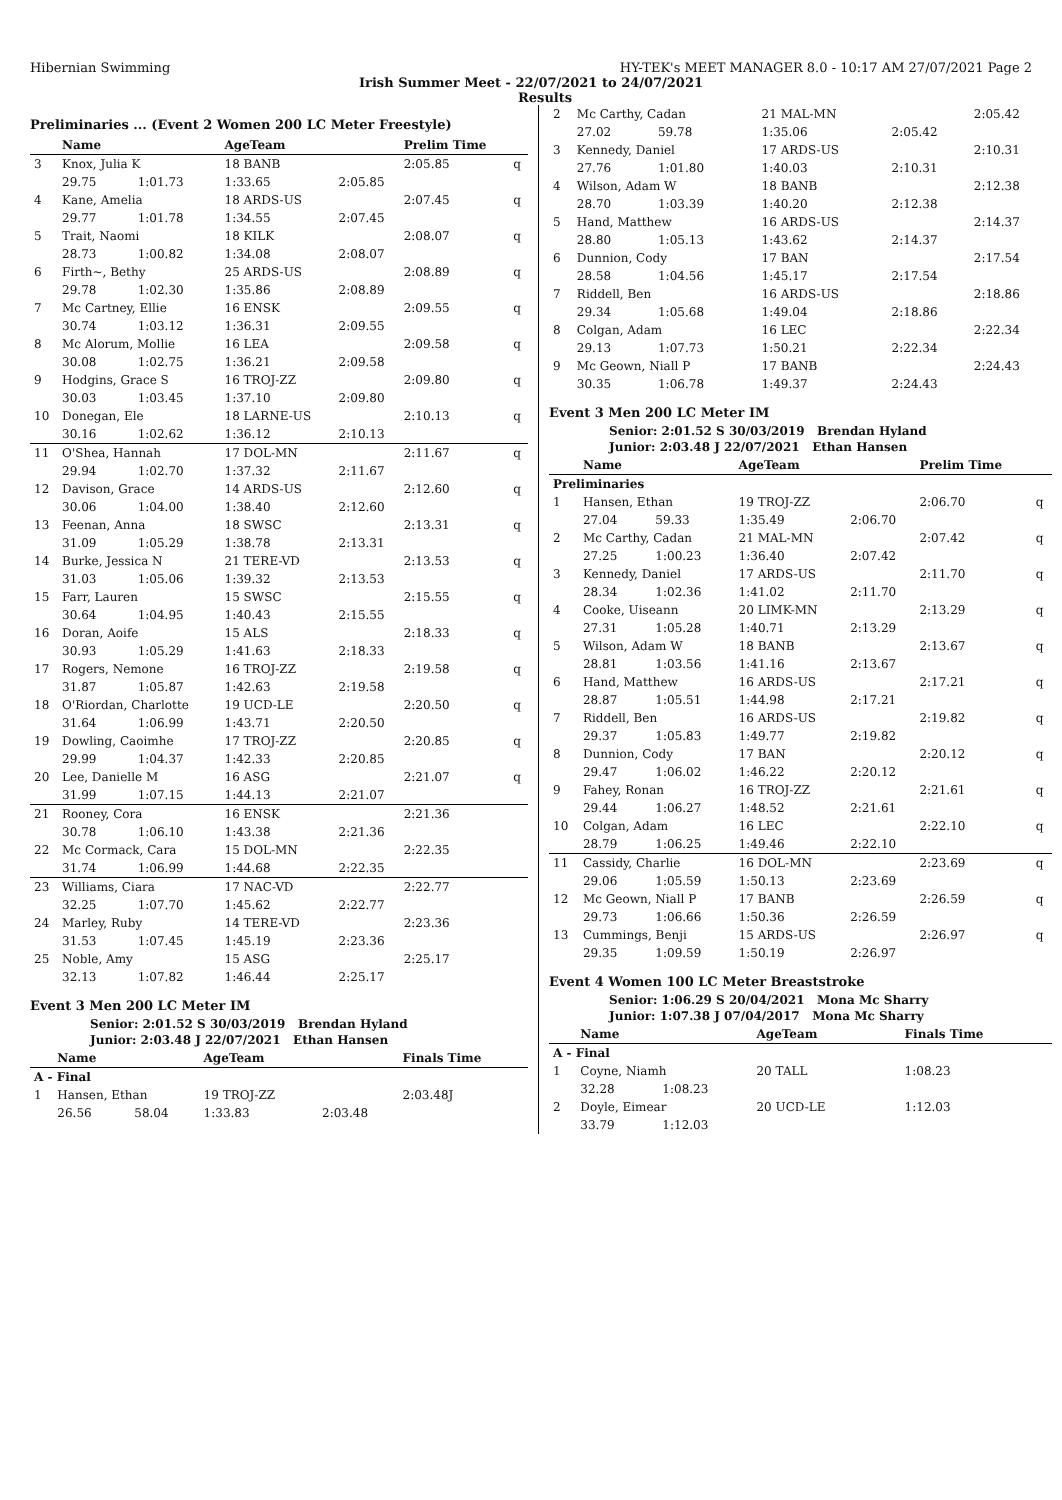Hibernian Swimming HY-TEK's MEET MANAGER 8.0 - 10:17 AM 27/07/2021 Page 2
Irish Summer Meet - 22/07/2021 to 24/07/2021
Results
Preliminaries ... (Event 2 Women 200 LC Meter Freestyle)
| | Name | | AgeTeam | | Prelim Time | |
| --- | --- | --- | --- | --- | --- | --- |
| 3 | Knox, Julia K | | 18 BANB | | 2:05.85 | q |
| | 29.75 | 1:01.73 | 1:33.65 | 2:05.85 | | |
| 4 | Kane, Amelia | | 18 ARDS-US | | 2:07.45 | q |
| | 29.77 | 1:01.78 | 1:34.55 | 2:07.45 | | |
| 5 | Trait, Naomi | | 18 KILK | | 2:08.07 | q |
| | 28.73 | 1:00.82 | 1:34.08 | 2:08.07 | | |
| 6 | Firth~, Bethy | | 25 ARDS-US | | 2:08.89 | q |
| | 29.78 | 1:02.30 | 1:35.86 | 2:08.89 | | |
| 7 | Mc Cartney, Ellie | | 16 ENSK | | 2:09.55 | q |
| | 30.74 | 1:03.12 | 1:36.31 | 2:09.55 | | |
| 8 | Mc Alorum, Mollie | | 16 LEA | | 2:09.58 | q |
| | 30.08 | 1:02.75 | 1:36.21 | 2:09.58 | | |
| 9 | Hodgins, Grace S | | 16 TROJ-ZZ | | 2:09.80 | q |
| | 30.03 | 1:03.45 | 1:37.10 | 2:09.80 | | |
| 10 | Donegan, Ele | | 18 LARNE-US | | 2:10.13 | q |
| | 30.16 | 1:02.62 | 1:36.12 | 2:10.13 | | |
| 11 | O'Shea, Hannah | | 17 DOL-MN | | 2:11.67 | q |
| | 29.94 | 1:02.70 | 1:37.32 | 2:11.67 | | |
| 12 | Davison, Grace | | 14 ARDS-US | | 2:12.60 | q |
| | 30.06 | 1:04.00 | 1:38.40 | 2:12.60 | | |
| 13 | Feenan, Anna | | 18 SWSC | | 2:13.31 | q |
| | 31.09 | 1:05.29 | 1:38.78 | 2:13.31 | | |
| 14 | Burke, Jessica N | | 21 TERE-VD | | 2:13.53 | q |
| | 31.03 | 1:05.06 | 1:39.32 | 2:13.53 | | |
| 15 | Farr, Lauren | | 15 SWSC | | 2:15.55 | q |
| | 30.64 | 1:04.95 | 1:40.43 | 2:15.55 | | |
| 16 | Doran, Aoife | | 15 ALS | | 2:18.33 | q |
| | 30.93 | 1:05.29 | 1:41.63 | 2:18.33 | | |
| 17 | Rogers, Nemone | | 16 TROJ-ZZ | | 2:19.58 | q |
| | 31.87 | 1:05.87 | 1:42.63 | 2:19.58 | | |
| 18 | O'Riordan, Charlotte | | 19 UCD-LE | | 2:20.50 | q |
| | 31.64 | 1:06.99 | 1:43.71 | 2:20.50 | | |
| 19 | Dowling, Caoimhe | | 17 TROJ-ZZ | | 2:20.85 | q |
| | 29.99 | 1:04.37 | 1:42.33 | 2:20.85 | | |
| 20 | Lee, Danielle M | | 16 ASG | | 2:21.07 | q |
| | 31.99 | 1:07.15 | 1:44.13 | 2:21.07 | | |
| 21 | Rooney, Cora | | 16 ENSK | | 2:21.36 | |
| | 30.78 | 1:06.10 | 1:43.38 | 2:21.36 | | |
| 22 | Mc Cormack, Cara | | 15 DOL-MN | | 2:22.35 | |
| | 31.74 | 1:06.99 | 1:44.68 | 2:22.35 | | |
| 23 | Williams, Ciara | | 17 NAC-VD | | 2:22.77 | |
| | 32.25 | 1:07.70 | 1:45.62 | 2:22.77 | | |
| 24 | Marley, Ruby | | 14 TERE-VD | | 2:23.36 | |
| | 31.53 | 1:07.45 | 1:45.19 | 2:23.36 | | |
| 25 | Noble, Amy | | 15 ASG | | 2:25.17 | |
| | 32.13 | 1:07.82 | 1:46.44 | 2:25.17 | | |
Event 3 Men 200 LC Meter IM
Senior: 2:01.52 S 30/03/2019 Brendan Hyland
Junior: 2:03.48 J 22/07/2021 Ethan Hansen
| | Name | | AgeTeam | | Finals Time |
| --- | --- | --- | --- | --- | --- |
| A - Final | | | | | |
| 1 | Hansen, Ethan | | 19 TROJ-ZZ | | 2:03.48J |
| | 26.56 | 58.04 | 1:33.83 | 2:03.48 | |
| 2 | Mc Carthy, Cadan | | 21 MAL-MN | | 2:05.42 |
| | 27.02 | 59.78 | 1:35.06 | 2:05.42 | |
| 3 | Kennedy, Daniel | | 17 ARDS-US | | 2:10.31 |
| | 27.76 | 1:01.80 | 1:40.03 | 2:10.31 | |
| 4 | Wilson, Adam W | | 18 BANB | | 2:12.38 |
| | 28.70 | 1:03.39 | 1:40.20 | 2:12.38 | |
| 5 | Hand, Matthew | | 16 ARDS-US | | 2:14.37 |
| | 28.80 | 1:05.13 | 1:43.62 | 2:14.37 | |
| 6 | Dunnion, Cody | | 17 BAN | | 2:17.54 |
| | 28.58 | 1:04.56 | 1:45.17 | 2:17.54 | |
| 7 | Riddell, Ben | | 16 ARDS-US | | 2:18.86 |
| | 29.34 | 1:05.68 | 1:49.04 | 2:18.86 | |
| 8 | Colgan, Adam | | 16 LEC | | 2:22.34 |
| | 29.13 | 1:07.73 | 1:50.21 | 2:22.34 | |
| 9 | Mc Geown, Niall P | | 17 BANB | | 2:24.43 |
| | 30.35 | 1:06.78 | 1:49.37 | 2:24.43 | |
Event 3 Men 200 LC Meter IM
Senior: 2:01.52 S 30/03/2019 Brendan Hyland
Junior: 2:03.48 J 22/07/2021 Ethan Hansen
| | Name | | AgeTeam | | Prelim Time | |
| --- | --- | --- | --- | --- | --- | --- |
| Preliminaries | | | | | | |
| 1 | Hansen, Ethan | | 19 TROJ-ZZ | | 2:06.70 | q |
| | 27.04 | 59.33 | 1:35.49 | 2:06.70 | | |
| 2 | Mc Carthy, Cadan | | 21 MAL-MN | | 2:07.42 | q |
| | 27.25 | 1:00.23 | 1:36.40 | 2:07.42 | | |
| 3 | Kennedy, Daniel | | 17 ARDS-US | | 2:11.70 | q |
| | 28.34 | 1:02.36 | 1:41.02 | 2:11.70 | | |
| 4 | Cooke, Uiseann | | 20 LIMK-MN | | 2:13.29 | q |
| | 27.31 | 1:05.28 | 1:40.71 | 2:13.29 | | |
| 5 | Wilson, Adam W | | 18 BANB | | 2:13.67 | q |
| | 28.81 | 1:03.56 | 1:41.16 | 2:13.67 | | |
| 6 | Hand, Matthew | | 16 ARDS-US | | 2:17.21 | q |
| | 28.87 | 1:05.51 | 1:44.98 | 2:17.21 | | |
| 7 | Riddell, Ben | | 16 ARDS-US | | 2:19.82 | q |
| | 29.37 | 1:05.83 | 1:49.77 | 2:19.82 | | |
| 8 | Dunnion, Cody | | 17 BAN | | 2:20.12 | q |
| | 29.47 | 1:06.02 | 1:46.22 | 2:20.12 | | |
| 9 | Fahey, Ronan | | 16 TROJ-ZZ | | 2:21.61 | q |
| | 29.44 | 1:06.27 | 1:48.52 | 2:21.61 | | |
| 10 | Colgan, Adam | | 16 LEC | | 2:22.10 | q |
| | 28.79 | 1:06.25 | 1:49.46 | 2:22.10 | | |
| 11 | Cassidy, Charlie | | 16 DOL-MN | | 2:23.69 | q |
| | 29.06 | 1:05.59 | 1:50.13 | 2:23.69 | | |
| 12 | Mc Geown, Niall P | | 17 BANB | | 2:26.59 | q |
| | 29.73 | 1:06.66 | 1:50.36 | 2:26.59 | | |
| 13 | Cummings, Benji | | 15 ARDS-US | | 2:26.97 | q |
| | 29.35 | 1:09.59 | 1:50.19 | 2:26.97 | | |
Event 4 Women 100 LC Meter Breaststroke
Senior: 1:06.29 S 20/04/2021 Mona Mc Sharry
Junior: 1:07.38 J 07/04/2017 Mona Mc Sharry
| | Name | | AgeTeam | | Finals Time |
| --- | --- | --- | --- | --- | --- |
| A - Final | | | | | |
| 1 | Coyne, Niamh | | 20 TALL | | 1:08.23 |
| | 32.28 | 1:08.23 | | | |
| 2 | Doyle, Eimear | | 20 UCD-LE | | 1:12.03 |
| | 33.79 | 1:12.03 | | | |